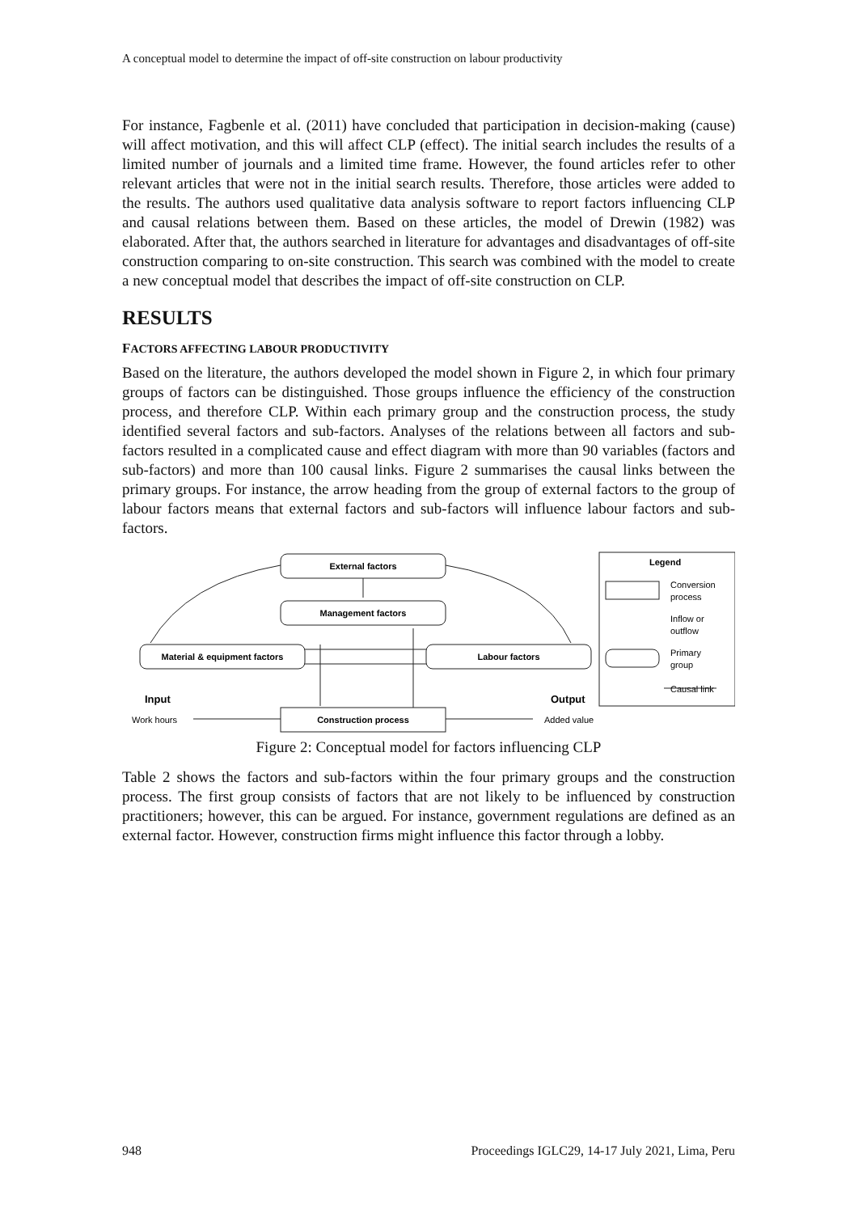A conceptual model to determine the impact of off-site construction on labour productivity
For instance, Fagbenle et al. (2011) have concluded that participation in decision-making (cause) will affect motivation, and this will affect CLP (effect). The initial search includes the results of a limited number of journals and a limited time frame. However, the found articles refer to other relevant articles that were not in the initial search results. Therefore, those articles were added to the results. The authors used qualitative data analysis software to report factors influencing CLP and causal relations between them. Based on these articles, the model of Drewin (1982) was elaborated. After that, the authors searched in literature for advantages and disadvantages of off-site construction comparing to on-site construction. This search was combined with the model to create a new conceptual model that describes the impact of off-site construction on CLP.
RESULTS
FACTORS AFFECTING LABOUR PRODUCTIVITY
Based on the literature, the authors developed the model shown in Figure 2, in which four primary groups of factors can be distinguished. Those groups influence the efficiency of the construction process, and therefore CLP. Within each primary group and the construction process, the study identified several factors and sub-factors. Analyses of the relations between all factors and sub-factors resulted in a complicated cause and effect diagram with more than 90 variables (factors and sub-factors) and more than 100 causal links. Figure 2 summarises the causal links between the primary groups. For instance, the arrow heading from the group of external factors to the group of labour factors means that external factors and sub-factors will influence labour factors and sub-factors.
External factors
Management factors
Material & equipment factors
Labour factors
Construction process
Input
Output
Work hours
Added value
Legend
Conversion
process
Inflow or
outflow
Primary
group
Causal link
Figure 2: Conceptual model for factors influencing CLP
Table 2 shows the factors and sub-factors within the four primary groups and the construction process. The first group consists of factors that are not likely to be influenced by construction practitioners; however, this can be argued. For instance, government regulations are defined as an external factor. However, construction firms might influence this factor through a lobby.
948 Proceedings IGLC29, 14-17 July 2021, Lima, Peru